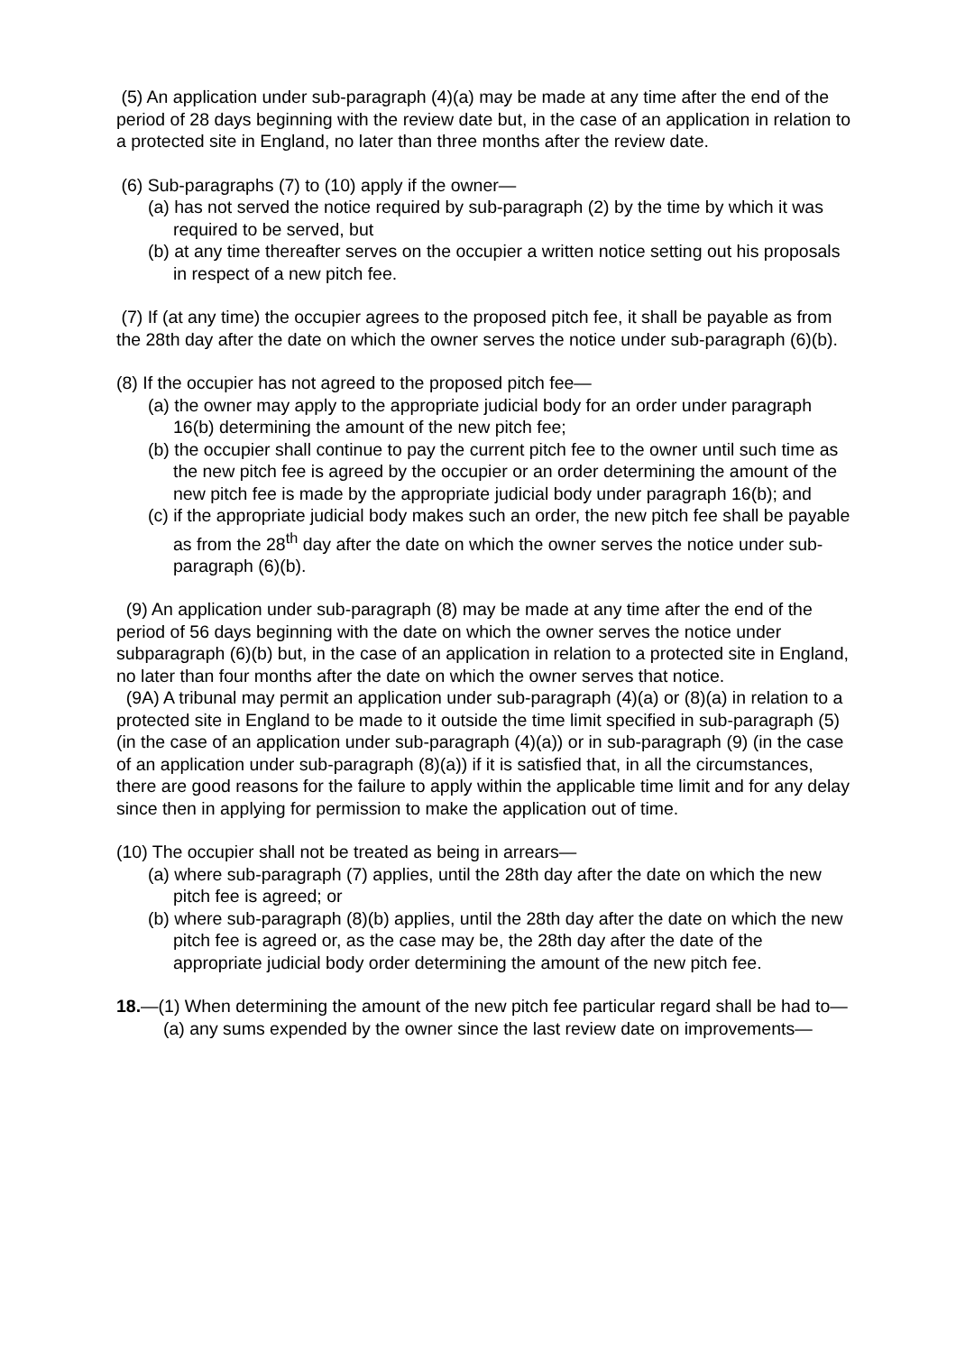(5) An application under sub-paragraph (4)(a) may be made at any time after the end of the period of 28 days beginning with the review date but, in the case of an application in relation to a protected site in England, no later than three months after the review date.
(6) Sub-paragraphs (7) to (10) apply if the owner—
(a) has not served the notice required by sub-paragraph (2) by the time by which it was required to be served, but
(b) at any time thereafter serves on the occupier a written notice setting out his proposals in respect of a new pitch fee.
(7) If (at any time) the occupier agrees to the proposed pitch fee, it shall be payable as from the 28th day after the date on which the owner serves the notice under sub-paragraph (6)(b).
(8) If the occupier has not agreed to the proposed pitch fee—
(a) the owner may apply to the appropriate judicial body for an order under paragraph 16(b) determining the amount of the new pitch fee;
(b) the occupier shall continue to pay the current pitch fee to the owner until such time as the new pitch fee is agreed by the occupier or an order determining the amount of the new pitch fee is made by the appropriate judicial body under paragraph 16(b); and
(c) if the appropriate judicial body makes such an order, the new pitch fee shall be payable as from the 28<sup>th</sup> day after the date on which the owner serves the notice under sub-paragraph (6)(b).
(9) An application under sub-paragraph (8) may be made at any time after the end of the period of 56 days beginning with the date on which the owner serves the notice under subparagraph (6)(b) but, in the case of an application in relation to a protected site in England, no later than four months after the date on which the owner serves that notice.
(9A) A tribunal may permit an application under sub-paragraph (4)(a) or (8)(a) in relation to a protected site in England to be made to it outside the time limit specified in sub-paragraph (5) (in the case of an application under sub-paragraph (4)(a)) or in sub-paragraph (9) (in the case of an application under sub-paragraph (8)(a)) if it is satisfied that, in all the circumstances, there are good reasons for the failure to apply within the applicable time limit and for any delay since then in applying for permission to make the application out of time.
(10) The occupier shall not be treated as being in arrears—
(a) where sub-paragraph (7) applies, until the 28th day after the date on which the new pitch fee is agreed; or
(b) where sub-paragraph (8)(b) applies, until the 28th day after the date on which the new pitch fee is agreed or, as the case may be, the 28th day after the date of the appropriate judicial body order determining the amount of the new pitch fee.
18.—(1) When determining the amount of the new pitch fee particular regard shall be had to—
(a) any sums expended by the owner since the last review date on improvements—